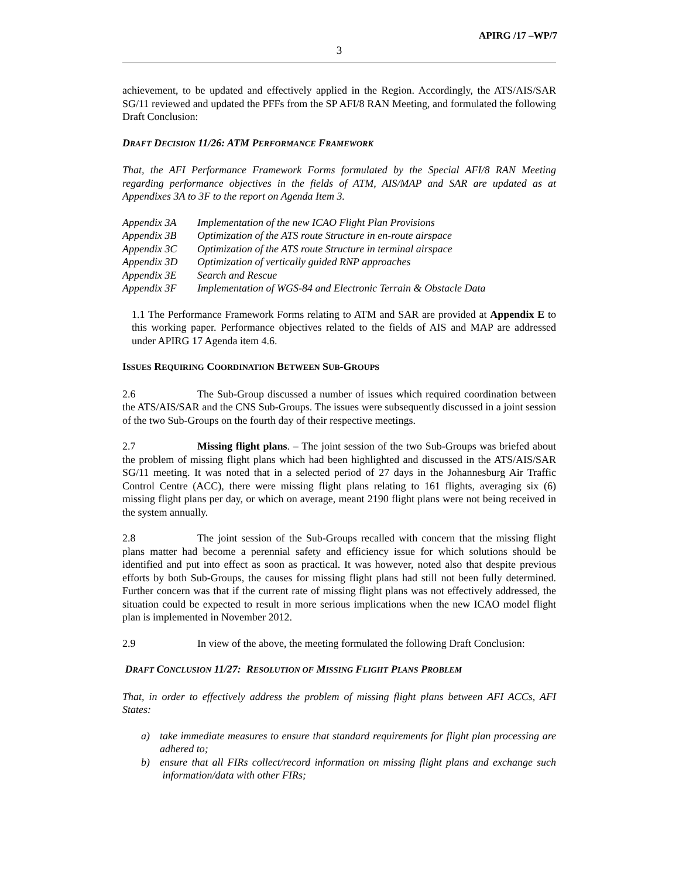APIRG /17 –WP/7
3
achievement, to be updated and effectively applied in the Region. Accordingly, the ATS/AIS/SAR SG/11 reviewed and updated the PFFs from the SP AFI/8 RAN Meeting, and formulated the following Draft Conclusion:
DRAFT DECISION 11/26: ATM PERFORMANCE FRAMEWORK
That, the AFI Performance Framework Forms formulated by the Special AFI/8 RAN Meeting regarding performance objectives in the fields of ATM, AIS/MAP and SAR are updated as at Appendixes 3A to 3F to the report on Agenda Item 3.
| Appendix 3A | Implementation of the new ICAO Flight Plan Provisions |
| Appendix 3B | Optimization of the ATS route Structure in en-route airspace |
| Appendix 3C | Optimization of the ATS route Structure in terminal airspace |
| Appendix 3D | Optimization of vertically guided RNP approaches |
| Appendix 3E | Search and Rescue |
| Appendix 3F | Implementation of WGS-84 and Electronic Terrain & Obstacle Data |
1.1 The Performance Framework Forms relating to ATM and SAR are provided at Appendix E to this working paper. Performance objectives related to the fields of AIS and MAP are addressed under APIRG 17 Agenda item 4.6.
ISSUES REQUIRING COORDINATION BETWEEN SUB-GROUPS
2.6 The Sub-Group discussed a number of issues which required coordination between the ATS/AIS/SAR and the CNS Sub-Groups. The issues were subsequently discussed in a joint session of the two Sub-Groups on the fourth day of their respective meetings.
2.7 Missing flight plans. – The joint session of the two Sub-Groups was briefed about the problem of missing flight plans which had been highlighted and discussed in the ATS/AIS/SAR SG/11 meeting. It was noted that in a selected period of 27 days in the Johannesburg Air Traffic Control Centre (ACC), there were missing flight plans relating to 161 flights, averaging six (6) missing flight plans per day, or which on average, meant 2190 flight plans were not being received in the system annually.
2.8 The joint session of the Sub-Groups recalled with concern that the missing flight plans matter had become a perennial safety and efficiency issue for which solutions should be identified and put into effect as soon as practical. It was however, noted also that despite previous efforts by both Sub-Groups, the causes for missing flight plans had still not been fully determined. Further concern was that if the current rate of missing flight plans was not effectively addressed, the situation could be expected to result in more serious implications when the new ICAO model flight plan is implemented in November 2012.
2.9 In view of the above, the meeting formulated the following Draft Conclusion:
DRAFT CONCLUSION 11/27: RESOLUTION OF MISSING FLIGHT PLANS PROBLEM
That, in order to effectively address the problem of missing flight plans between AFI ACCs, AFI States:
a) take immediate measures to ensure that standard requirements for flight plan processing are adhered to;
b) ensure that all FIRs collect/record information on missing flight plans and exchange such information/data with other FIRs;